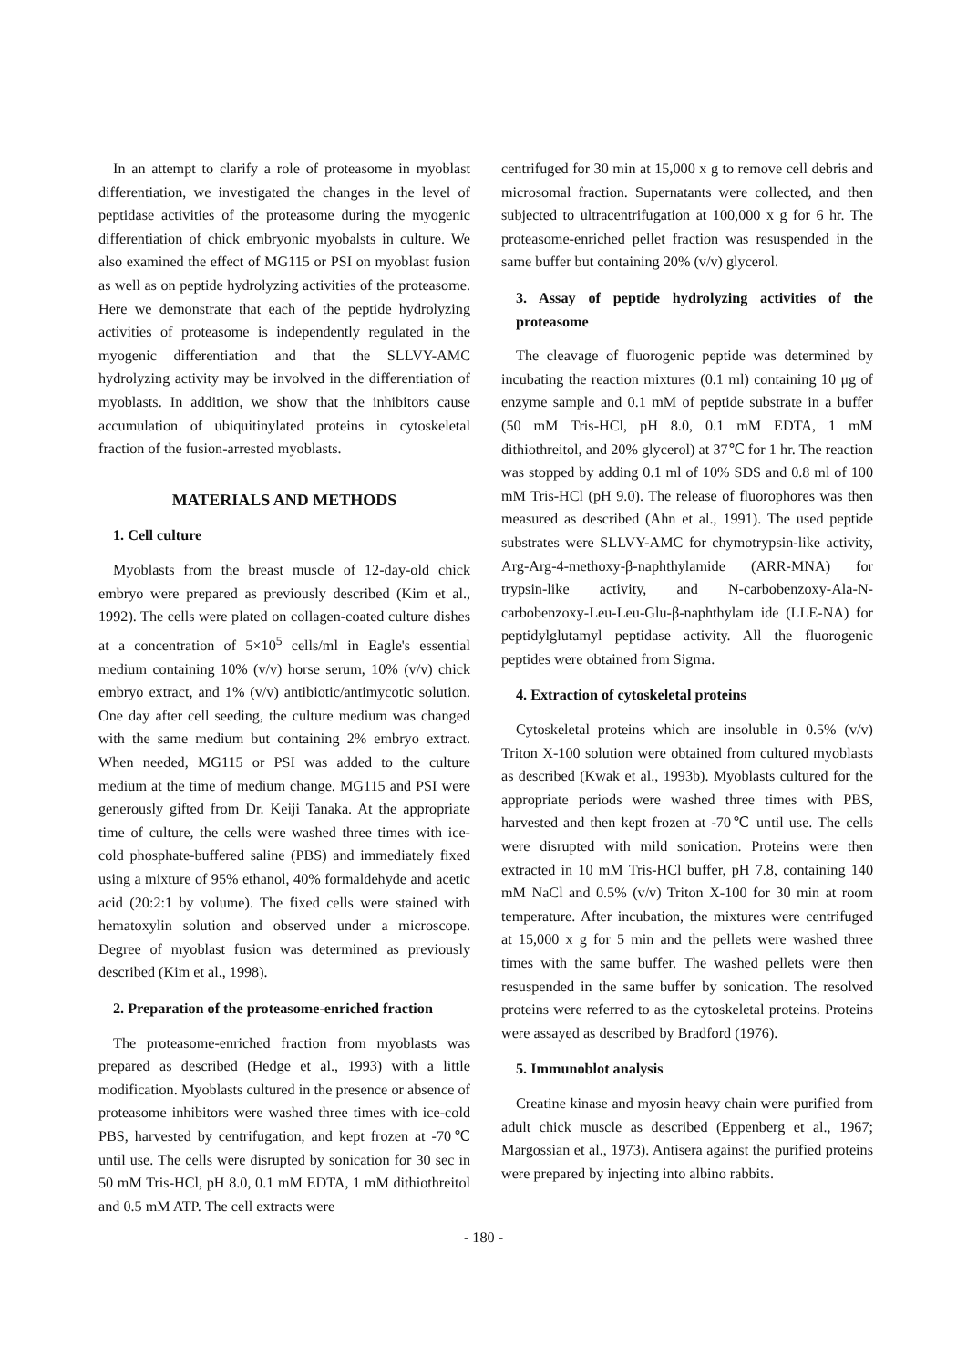In an attempt to clarify a role of proteasome in myoblast differentiation, we investigated the changes in the level of peptidase activities of the proteasome during the myogenic differentiation of chick embryonic myobalsts in culture. We also examined the effect of MG115 or PSI on myoblast fusion as well as on peptide hydrolyzing activities of the proteasome. Here we demonstrate that each of the peptide hydrolyzing activities of proteasome is independently regulated in the myogenic differentiation and that the SLLVY-AMC hydrolyzing activity may be involved in the differentiation of myoblasts. In addition, we show that the inhibitors cause accumulation of ubiquitinylated proteins in cytoskeletal fraction of the fusion-arrested myoblasts.
MATERIALS AND METHODS
1. Cell culture
Myoblasts from the breast muscle of 12-day-old chick embryo were prepared as previously described (Kim et al., 1992). The cells were plated on collagen-coated culture dishes at a concentration of 5×10<sup>5</sup> cells/ml in Eagle's essential medium containing 10% (v/v) horse serum, 10% (v/v) chick embryo extract, and 1% (v/v) antibiotic/antimycotic solution. One day after cell seeding, the culture medium was changed with the same medium but containing 2% embryo extract. When needed, MG115 or PSI was added to the culture medium at the time of medium change. MG115 and PSI were generously gifted from Dr. Keiji Tanaka. At the appropriate time of culture, the cells were washed three times with ice-cold phosphate-buffered saline (PBS) and immediately fixed using a mixture of 95% ethanol, 40% formaldehyde and acetic acid (20:2:1 by volume). The fixed cells were stained with hematoxylin solution and observed under a microscope. Degree of myoblast fusion was determined as previously described (Kim et al., 1998).
2. Preparation of the proteasome-enriched fraction
The proteasome-enriched fraction from myoblasts was prepared as described (Hedge et al., 1993) with a little modification. Myoblasts cultured in the presence or absence of proteasome inhibitors were washed three times with ice-cold PBS, harvested by centrifugation, and kept frozen at -70℃ until use. The cells were disrupted by sonication for 30 sec in 50 mM Tris-HCl, pH 8.0, 0.1 mM EDTA, 1 mM dithiothreitol and 0.5 mM ATP. The cell extracts were
centrifuged for 30 min at 15,000 x g to remove cell debris and microsomal fraction. Supernatants were collected, and then subjected to ultracentrifugation at 100,000 x g for 6 hr. The proteasome-enriched pellet fraction was resuspended in the same buffer but containing 20% (v/v) glycerol.
3. Assay of peptide hydrolyzing activities of the proteasome
The cleavage of fluorogenic peptide was determined by incubating the reaction mixtures (0.1 ml) containing 10 μg of enzyme sample and 0.1 mM of peptide substrate in a buffer (50 mM Tris-HCl, pH 8.0, 0.1 mM EDTA, 1 mM dithiothreitol, and 20% glycerol) at 37℃ for 1 hr. The reaction was stopped by adding 0.1 ml of 10% SDS and 0.8 ml of 100 mM Tris-HCl (pH 9.0). The release of fluorophores was then measured as described (Ahn et al., 1991). The used peptide substrates were SLLVY-AMC for chymotrypsin-like activity, Arg-Arg-4-methoxy-β-naphthylamide (ARR-MNA) for trypsin-like activity, and N-carbobenzoxy-Ala-N-carbobenzoxy-Leu-Leu-Glu-β-naphthylam ide (LLE-NA) for peptidylglutamyl peptidase activity. All the fluorogenic peptides were obtained from Sigma.
4. Extraction of cytoskeletal proteins
Cytoskeletal proteins which are insoluble in 0.5% (v/v) Triton X-100 solution were obtained from cultured myoblasts as described (Kwak et al., 1993b). Myoblasts cultured for the appropriate periods were washed three times with PBS, harvested and then kept frozen at -70℃ until use. The cells were disrupted with mild sonication. Proteins were then extracted in 10 mM Tris-HCl buffer, pH 7.8, containing 140 mM NaCl and 0.5% (v/v) Triton X-100 for 30 min at room temperature. After incubation, the mixtures were centrifuged at 15,000 x g for 5 min and the pellets were washed three times with the same buffer. The washed pellets were then resuspended in the same buffer by sonication. The resolved proteins were referred to as the cytoskeletal proteins. Proteins were assayed as described by Bradford (1976).
5. Immunoblot analysis
Creatine kinase and myosin heavy chain were purified from adult chick muscle as described (Eppenberg et al., 1967; Margossian et al., 1973). Antisera against the purified proteins were prepared by injecting into albino rabbits.
- 180 -